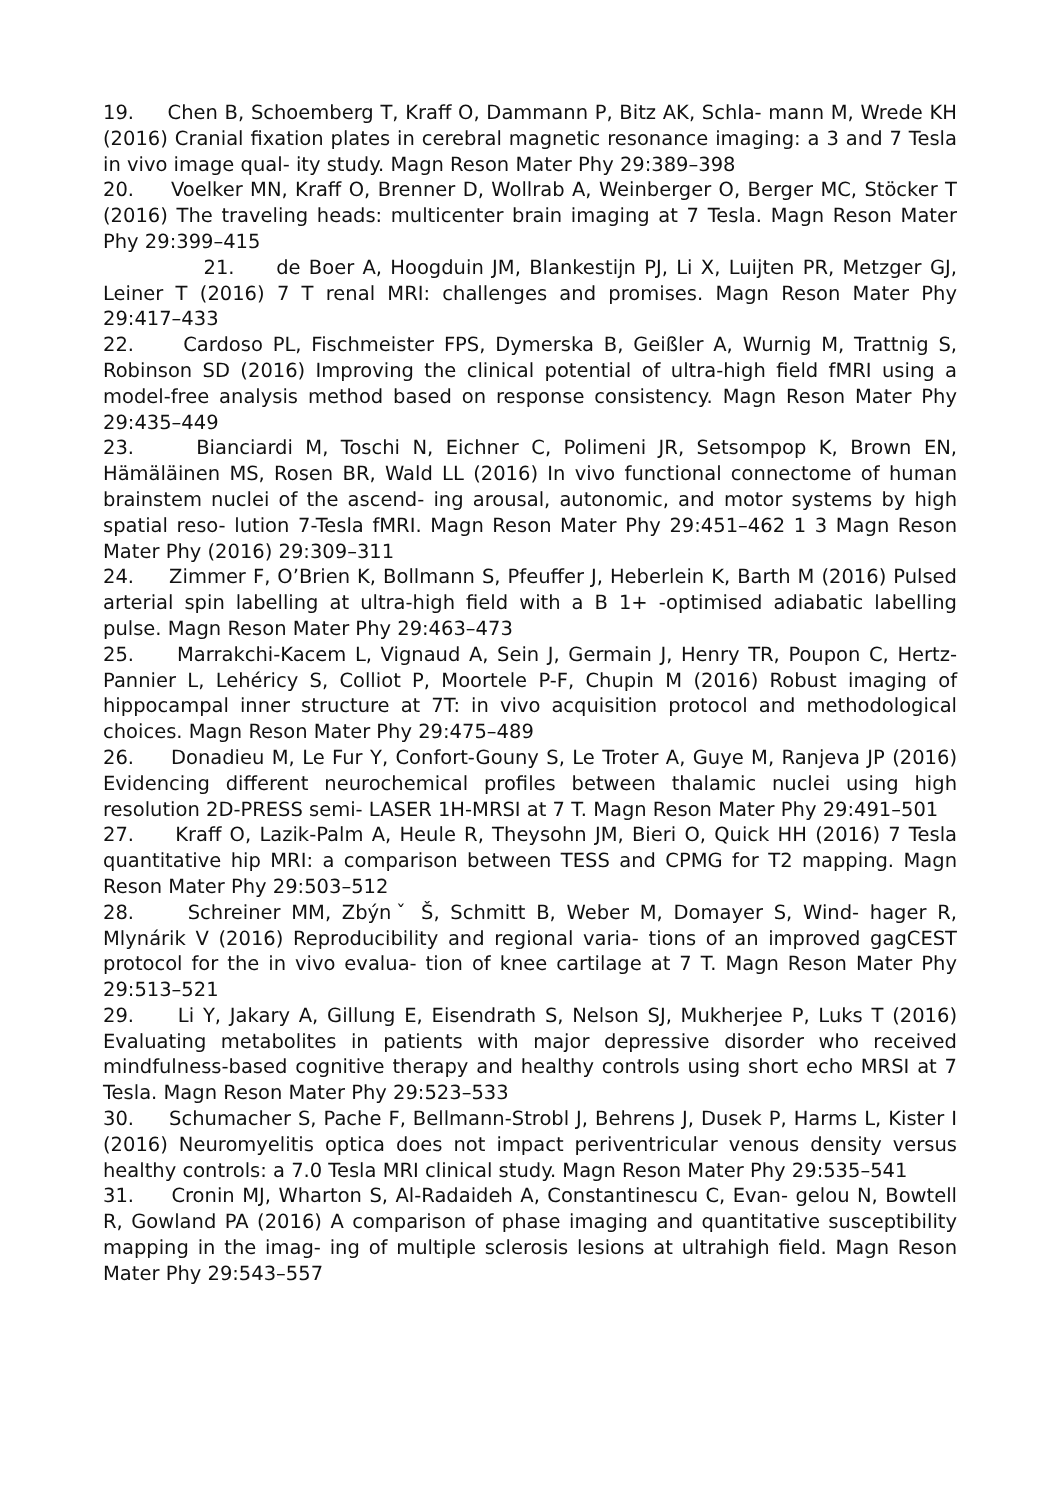19. Chen B, Schoemberg T, Kraff O, Dammann P, Bitz AK, Schla- mann M, Wrede KH (2016) Cranial fixation plates in cerebral magnetic resonance imaging: a 3 and 7 Tesla in vivo image qual- ity study. Magn Reson Mater Phy 29:389–398
20. Voelker MN, Kraff O, Brenner D, Wollrab A, Weinberger O, Berger MC, Stöcker T (2016) The traveling heads: multicenter brain imaging at 7 Tesla. Magn Reson Mater Phy 29:399–415
21. de Boer A, Hoogduin JM, Blankestijn PJ, Li X, Luijten PR, Metzger GJ, Leiner T (2016) 7 T renal MRI: challenges and promises. Magn Reson Mater Phy 29:417–433
22. Cardoso PL, Fischmeister FPS, Dymerska B, Geißler A, Wurnig M, Trattnig S, Robinson SD (2016) Improving the clinical potential of ultra-high field fMRI using a model-free analysis method based on response consistency. Magn Reson Mater Phy 29:435–449
23. Bianciardi M, Toschi N, Eichner C, Polimeni JR, Setsompop K, Brown EN, Hämäläinen MS, Rosen BR, Wald LL (2016) In vivo functional connectome of human brainstem nuclei of the ascend- ing arousal, autonomic, and motor systems by high spatial reso- lution 7-Tesla fMRI. Magn Reson Mater Phy 29:451–462 1 3 Magn Reson Mater Phy (2016) 29:309–311
24. Zimmer F, O’Brien K, Bollmann S, Pfeuffer J, Heberlein K, Barth M (2016) Pulsed arterial spin labelling at ultra-high field with a B 1+ -optimised adiabatic labelling pulse. Magn Reson Mater Phy 29:463–473
25. Marrakchi-Kacem L, Vignaud A, Sein J, Germain J, Henry TR, Poupon C, Hertz-Pannier L, Lehéricy S, Colliot P, Moortele P-F, Chupin M (2016) Robust imaging of hippocampal inner structure at 7T: in vivo acquisition protocol and methodological choices. Magn Reson Mater Phy 29:475–489
26. Donadieu M, Le Fur Y, Confort-Gouny S, Le Troter A, Guye M, Ranjeva JP (2016) Evidencing different neurochemical profiles between thalamic nuclei using high resolution 2D-PRESS semi- LASER 1H-MRSI at 7 T. Magn Reson Mater Phy 29:491–501
27. Kraff O, Lazik-Palm A, Heule R, Theysohn JM, Bieri O, Quick HH (2016) 7 Tesla quantitative hip MRI: a comparison between TESS and CPMG for T2 mapping. Magn Reson Mater Phy 29:503–512
28. Schreiner MM, Zbýnˇ Š, Schmitt B, Weber M, Domayer S, Wind- hager R, Mlynárik V (2016) Reproducibility and regional varia- tions of an improved gagCEST protocol for the in vivo evalua- tion of knee cartilage at 7 T. Magn Reson Mater Phy 29:513–521
29. Li Y, Jakary A, Gillung E, Eisendrath S, Nelson SJ, Mukherjee P, Luks T (2016) Evaluating metabolites in patients with major depressive disorder who received mindfulness-based cognitive therapy and healthy controls using short echo MRSI at 7 Tesla. Magn Reson Mater Phy 29:523–533
30. Schumacher S, Pache F, Bellmann-Strobl J, Behrens J, Dusek P, Harms L, Kister I (2016) Neuromyelitis optica does not impact periventricular venous density versus healthy controls: a 7.0 Tesla MRI clinical study. Magn Reson Mater Phy 29:535–541
31. Cronin MJ, Wharton S, Al-Radaideh A, Constantinescu C, Evan- gelou N, Bowtell R, Gowland PA (2016) A comparison of phase imaging and quantitative susceptibility mapping in the imag- ing of multiple sclerosis lesions at ultrahigh field. Magn Reson Mater Phy 29:543–557